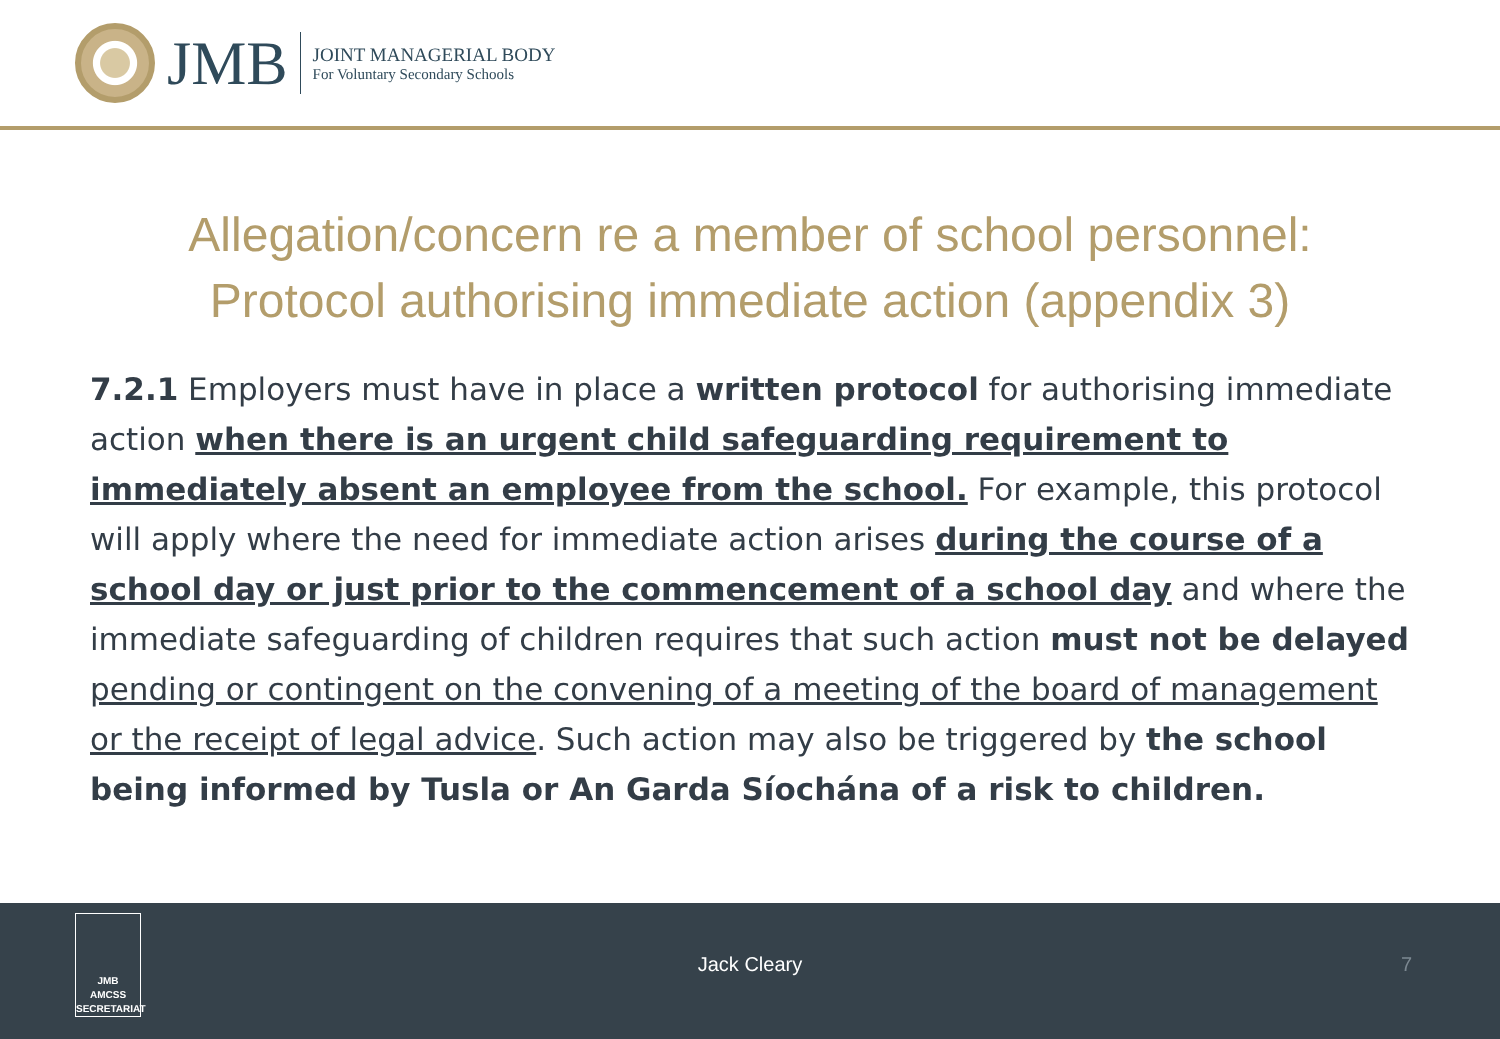JMB
JOINT MANAGERIAL BODY
For Voluntary Secondary Schools
Allegation/concern re a member of school personnel:
Protocol authorising immediate action (appendix 3)
7.2.1 Employers must have in place a written protocol for authorising immediate action when there is an urgent child safeguarding requirement to immediately absent an employee from the school. For example, this protocol will apply where the need for immediate action arises during the course of a school day or just prior to the commencement of a school day and where the immediate safeguarding of children requires that such action must not be delayed pending or contingent on the convening of a meeting of the board of management or the receipt of legal advice. Such action may also be triggered by the school being informed by Tusla or An Garda Síochána of a risk to children.
JMB
AMCSS
SECRETARIAT
Jack Cleary 7